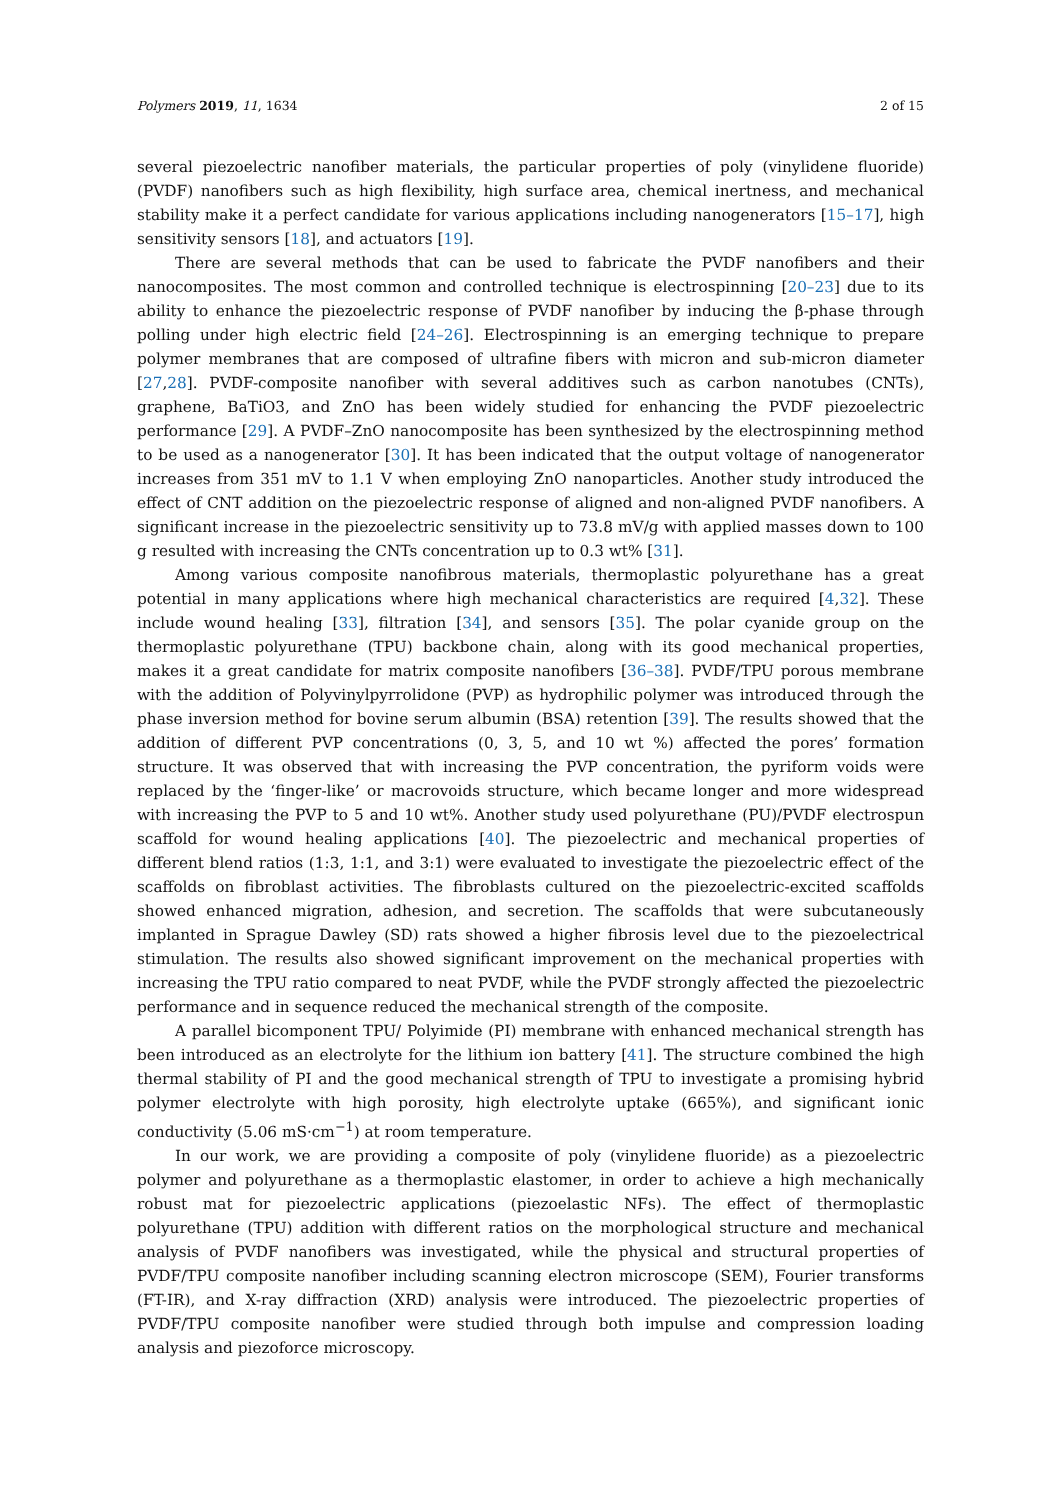Polymers 2019, 11, 1634 2 of 15
several piezoelectric nanofiber materials, the particular properties of poly (vinylidene fluoride) (PVDF) nanofibers such as high flexibility, high surface area, chemical inertness, and mechanical stability make it a perfect candidate for various applications including nanogenerators [15–17], high sensitivity sensors [18], and actuators [19].
There are several methods that can be used to fabricate the PVDF nanofibers and their nanocomposites. The most common and controlled technique is electrospinning [20–23] due to its ability to enhance the piezoelectric response of PVDF nanofiber by inducing the β-phase through polling under high electric field [24–26]. Electrospinning is an emerging technique to prepare polymer membranes that are composed of ultrafine fibers with micron and sub-micron diameter [27,28]. PVDF-composite nanofiber with several additives such as carbon nanotubes (CNTs), graphene, BaTiO3, and ZnO has been widely studied for enhancing the PVDF piezoelectric performance [29]. A PVDF–ZnO nanocomposite has been synthesized by the electrospinning method to be used as a nanogenerator [30]. It has been indicated that the output voltage of nanogenerator increases from 351 mV to 1.1 V when employing ZnO nanoparticles. Another study introduced the effect of CNT addition on the piezoelectric response of aligned and non-aligned PVDF nanofibers. A significant increase in the piezoelectric sensitivity up to 73.8 mV/g with applied masses down to 100 g resulted with increasing the CNTs concentration up to 0.3 wt% [31].
Among various composite nanofibrous materials, thermoplastic polyurethane has a great potential in many applications where high mechanical characteristics are required [4,32]. These include wound healing [33], filtration [34], and sensors [35]. The polar cyanide group on the thermoplastic polyurethane (TPU) backbone chain, along with its good mechanical properties, makes it a great candidate for matrix composite nanofibers [36–38]. PVDF/TPU porous membrane with the addition of Polyvinylpyrrolidone (PVP) as hydrophilic polymer was introduced through the phase inversion method for bovine serum albumin (BSA) retention [39]. The results showed that the addition of different PVP concentrations (0, 3, 5, and 10 wt %) affected the pores’ formation structure. It was observed that with increasing the PVP concentration, the pyriform voids were replaced by the ‘finger-like’ or macrovoids structure, which became longer and more widespread with increasing the PVP to 5 and 10 wt%. Another study used polyurethane (PU)/PVDF electrospun scaffold for wound healing applications [40]. The piezoelectric and mechanical properties of different blend ratios (1:3, 1:1, and 3:1) were evaluated to investigate the piezoelectric effect of the scaffolds on fibroblast activities. The fibroblasts cultured on the piezoelectric-excited scaffolds showed enhanced migration, adhesion, and secretion. The scaffolds that were subcutaneously implanted in Sprague Dawley (SD) rats showed a higher fibrosis level due to the piezoelectrical stimulation. The results also showed significant improvement on the mechanical properties with increasing the TPU ratio compared to neat PVDF, while the PVDF strongly affected the piezoelectric performance and in sequence reduced the mechanical strength of the composite.
A parallel bicomponent TPU/ Polyimide (PI) membrane with enhanced mechanical strength has been introduced as an electrolyte for the lithium ion battery [41]. The structure combined the high thermal stability of PI and the good mechanical strength of TPU to investigate a promising hybrid polymer electrolyte with high porosity, high electrolyte uptake (665%), and significant ionic conductivity (5.06 mS·cm<sup>−1</sup>) at room temperature.
In our work, we are providing a composite of poly (vinylidene fluoride) as a piezoelectric polymer and polyurethane as a thermoplastic elastomer, in order to achieve a high mechanically robust mat for piezoelectric applications (piezoelastic NFs). The effect of thermoplastic polyurethane (TPU) addition with different ratios on the morphological structure and mechanical analysis of PVDF nanofibers was investigated, while the physical and structural properties of PVDF/TPU composite nanofiber including scanning electron microscope (SEM), Fourier transforms (FT-IR), and X-ray diffraction (XRD) analysis were introduced. The piezoelectric properties of PVDF/TPU composite nanofiber were studied through both impulse and compression loading analysis and piezoforce microscopy.